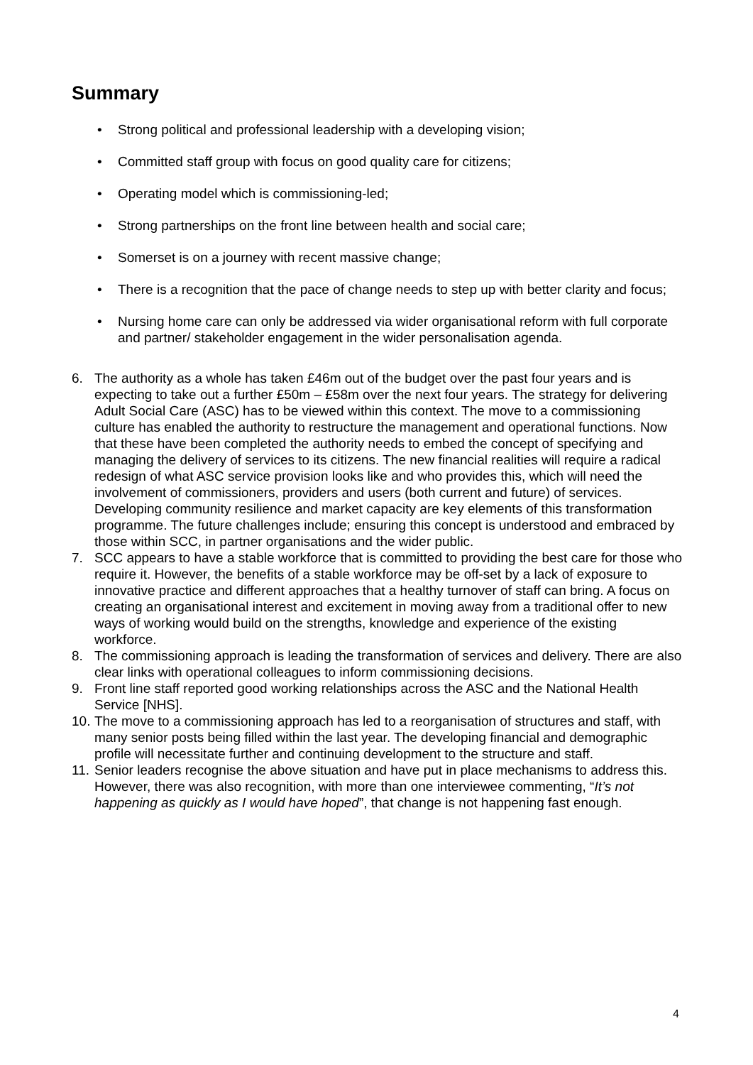Summary
• Strong political and professional leadership with a developing vision;
• Committed staff group with focus on good quality care for citizens;
• Operating model which is commissioning-led;
• Strong partnerships on the front line between health and social care;
• Somerset is on a journey with recent massive change;
• There is a recognition that the pace of change needs to step up with better clarity and focus;
• Nursing home care can only be addressed via wider organisational reform with full corporate and partner/ stakeholder engagement in the wider personalisation agenda.
6. The authority as a whole has taken £46m out of the budget over the past four years and is expecting to take out a further £50m – £58m over the next four years. The strategy for delivering Adult Social Care (ASC) has to be viewed within this context. The move to a commissioning culture has enabled the authority to restructure the management and operational functions. Now that these have been completed the authority needs to embed the concept of specifying and managing the delivery of services to its citizens. The new financial realities will require a radical redesign of what ASC service provision looks like and who provides this, which will need the involvement of commissioners, providers and users (both current and future) of services. Developing community resilience and market capacity are key elements of this transformation programme. The future challenges include; ensuring this concept is understood and embraced by those within SCC, in partner organisations and the wider public.
7. SCC appears to have a stable workforce that is committed to providing the best care for those who require it. However, the benefits of a stable workforce may be off-set by a lack of exposure to innovative practice and different approaches that a healthy turnover of staff can bring. A focus on creating an organisational interest and excitement in moving away from a traditional offer to new ways of working would build on the strengths, knowledge and experience of the existing workforce.
8. The commissioning approach is leading the transformation of services and delivery. There are also clear links with operational colleagues to inform commissioning decisions.
9. Front line staff reported good working relationships across the ASC and the National Health Service [NHS].
10.
The move to a commissioning approach has led to a reorganisation of structures and staff, with many senior posts being filled within the last year. The developing financial and demographic profile will necessitate further and continuing development to the structure and staff.
11.
Senior leaders recognise the above situation and have put in place mechanisms to address this. However, there was also recognition, with more than one interviewee commenting, “It’s not happening as quickly as I would have hoped”, that change is not happening fast enough.
4